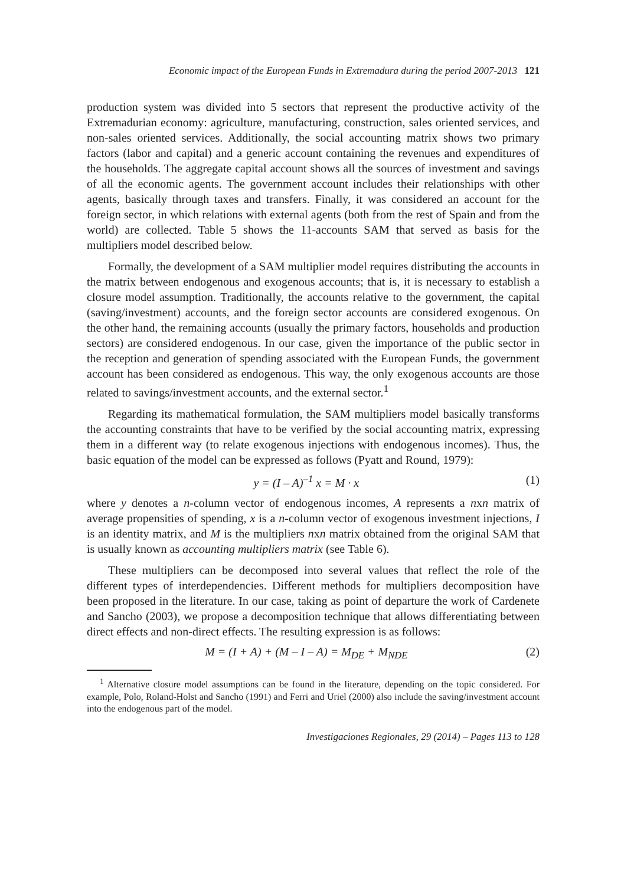Economic impact of the European Funds in Extremadura during the period 2007-2013 121
production system was divided into 5 sectors that represent the productive activity of the Extremadurian economy: agriculture, manufacturing, construction, sales oriented services, and non-sales oriented services. Additionally, the social accounting matrix shows two primary factors (labor and capital) and a generic account containing the revenues and expenditures of the households. The aggregate capital account shows all the sources of investment and savings of all the economic agents. The government account includes their relationships with other agents, basically through taxes and transfers. Finally, it was considered an account for the foreign sector, in which relations with external agents (both from the rest of Spain and from the world) are collected. Table 5 shows the 11-accounts SAM that served as basis for the multipliers model described below.
Formally, the development of a SAM multiplier model requires distributing the accounts in the matrix between endogenous and exogenous accounts; that is, it is necessary to establish a closure model assumption. Traditionally, the accounts relative to the government, the capital (saving/investment) accounts, and the foreign sector accounts are considered exogenous. On the other hand, the remaining accounts (usually the primary factors, households and production sectors) are considered endogenous. In our case, given the importance of the public sector in the reception and generation of spending associated with the European Funds, the government account has been considered as endogenous. This way, the only exogenous accounts are those related to savings/investment accounts, and the external sector.<sup>1</sup>
Regarding its mathematical formulation, the SAM multipliers model basically transforms the accounting constraints that have to be verified by the social accounting matrix, expressing them in a different way (to relate exogenous injections with endogenous incomes). Thus, the basic equation of the model can be expressed as follows (Pyatt and Round, 1979):
y = (I – A)<sup>–1</sup> x = M · x (1)
where y denotes a n-column vector of endogenous incomes, A represents a nxn matrix of average propensities of spending, x is a n-column vector of exogenous investment injections, I is an identity matrix, and M is the multipliers nxn matrix obtained from the original SAM that is usually known as accounting multipliers matrix (see Table 6).
These multipliers can be decomposed into several values that reflect the role of the different types of interdependencies. Different methods for multipliers decomposition have been proposed in the literature. In our case, taking as point of departure the work of Cardenete and Sancho (2003), we propose a decomposition technique that allows differentiating between direct effects and non-direct effects. The resulting expression is as follows:
M = (I + A) + (M – I – A) = M<sub>DE</sub> + M<sub>NDE</sub> (2)
<sup>1</sup> Alternative closure model assumptions can be found in the literature, depending on the topic considered. For example, Polo, Roland-Holst and Sancho (1991) and Ferri and Uriel (2000) also include the saving/investment account into the endogenous part of the model.
Investigaciones Regionales, 29 (2014) – Pages 113 to 128